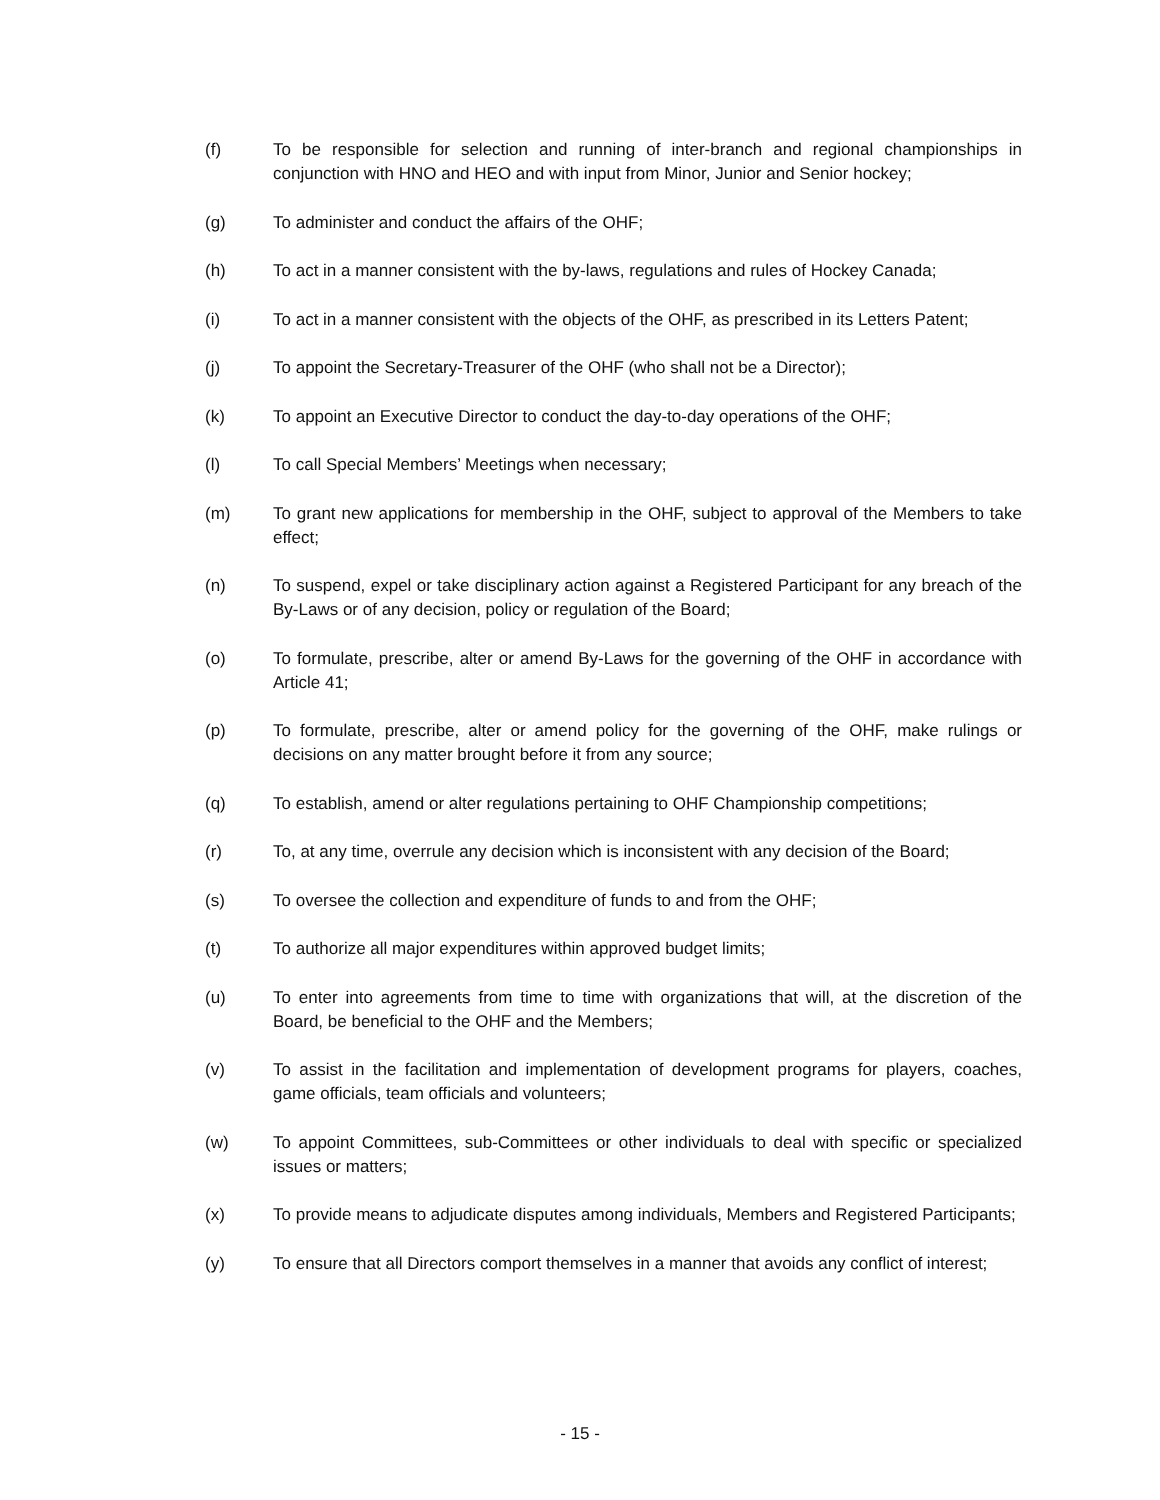(f) To be responsible for selection and running of inter-branch and regional championships in conjunction with HNO and HEO and with input from Minor, Junior and Senior hockey;
(g) To administer and conduct the affairs of the OHF;
(h) To act in a manner consistent with the by-laws, regulations and rules of Hockey Canada;
(i) To act in a manner consistent with the objects of the OHF, as prescribed in its Letters Patent;
(j) To appoint the Secretary-Treasurer of the OHF (who shall not be a Director);
(k) To appoint an Executive Director to conduct the day-to-day operations of the OHF;
(l) To call Special Members’ Meetings when necessary;
(m) To grant new applications for membership in the OHF, subject to approval of the Members to take effect;
(n) To suspend, expel or take disciplinary action against a Registered Participant for any breach of the By-Laws or of any decision, policy or regulation of the Board;
(o) To formulate, prescribe, alter or amend By-Laws for the governing of the OHF in accordance with Article 41;
(p) To formulate, prescribe, alter or amend policy for the governing of the OHF, make rulings or decisions on any matter brought before it from any source;
(q) To establish, amend or alter regulations pertaining to OHF Championship competitions;
(r) To, at any time, overrule any decision which is inconsistent with any decision of the Board;
(s) To oversee the collection and expenditure of funds to and from the OHF;
(t) To authorize all major expenditures within approved budget limits;
(u) To enter into agreements from time to time with organizations that will, at the discretion of the Board, be beneficial to the OHF and the Members;
(v) To assist in the facilitation and implementation of development programs for players, coaches, game officials, team officials and volunteers;
(w) To appoint Committees, sub-Committees or other individuals to deal with specific or specialized issues or matters;
(x) To provide means to adjudicate disputes among individuals, Members and Registered Participants;
(y) To ensure that all Directors comport themselves in a manner that avoids any conflict of interest;
- 15 -